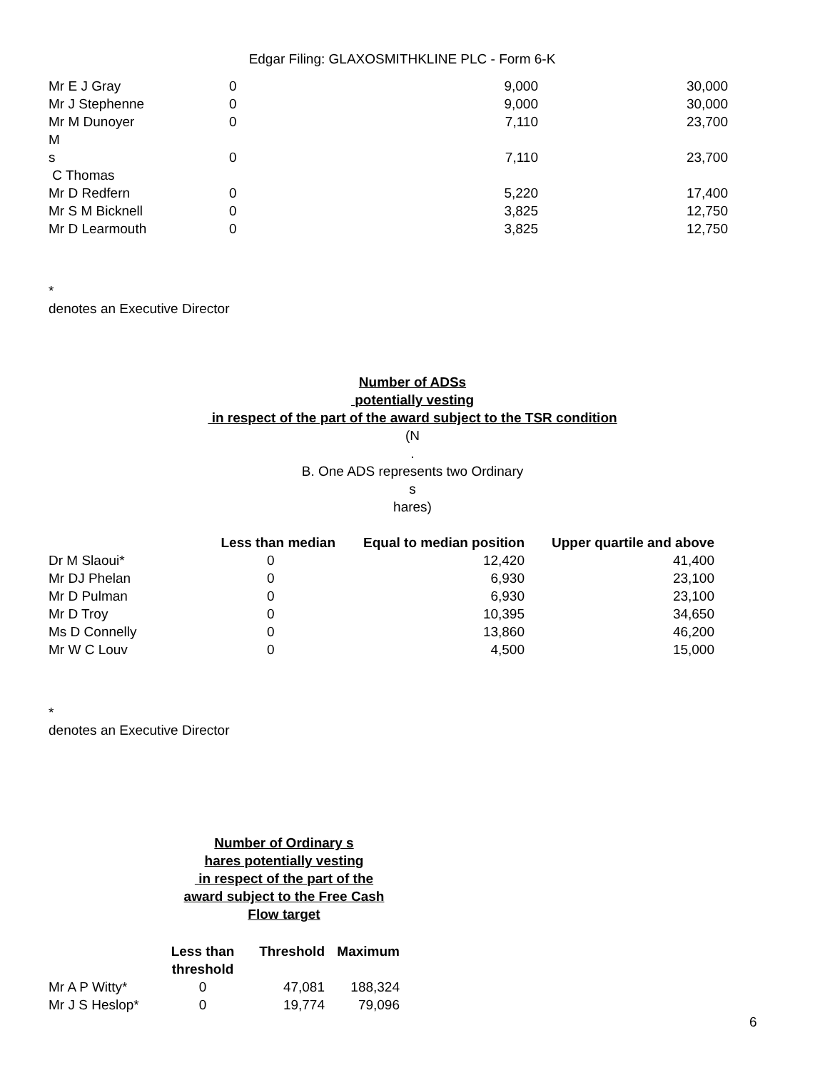Edgar Filing: GLAXOSMITHKLINE PLC - Form 6-K
| Mr E J Gray | 0 | 9,000 | 30,000 |
| Mr J Stephenne | 0 | 9,000 | 30,000 |
| Mr M Dunoyer | 0 | 7,110 | 23,700 |
| M s C Thomas | 0 | 7,110 | 23,700 |
| Mr D Redfern | 0 | 5,220 | 17,400 |
| Mr S M Bicknell | 0 | 3,825 | 12,750 |
| Mr D Learmouth | 0 | 3,825 | 12,750 |
*
denotes an Executive Director
Number of ADSs
potentially vesting
in respect of the part of the award subject to the TSR condition
(N
.
B. One ADS represents two Ordinary
s
hares)
| | Less than median | Equal to median position | Upper quartile and above |
| --- | --- | --- | --- |
| Dr M Slaoui* | 0 | 12,420 | 41,400 |
| Mr DJ Phelan | 0 | 6,930 | 23,100 |
| Mr D Pulman | 0 | 6,930 | 23,100 |
| Mr D Troy | 0 | 10,395 | 34,650 |
| Ms D Connelly | 0 | 13,860 | 46,200 |
| Mr W C Louv | 0 | 4,500 | 15,000 |
*
denotes an Executive Director
Number of Ordinary s
hares potentially vesting
in respect of the part of the
award subject to the Free Cash
Flow target
| | Less than threshold | Threshold | Maximum |
| --- | --- | --- | --- |
| Mr A P Witty* | 0 | 47,081 | 188,324 |
| Mr J S Heslop* | 0 | 19,774 | 79,096 |
6